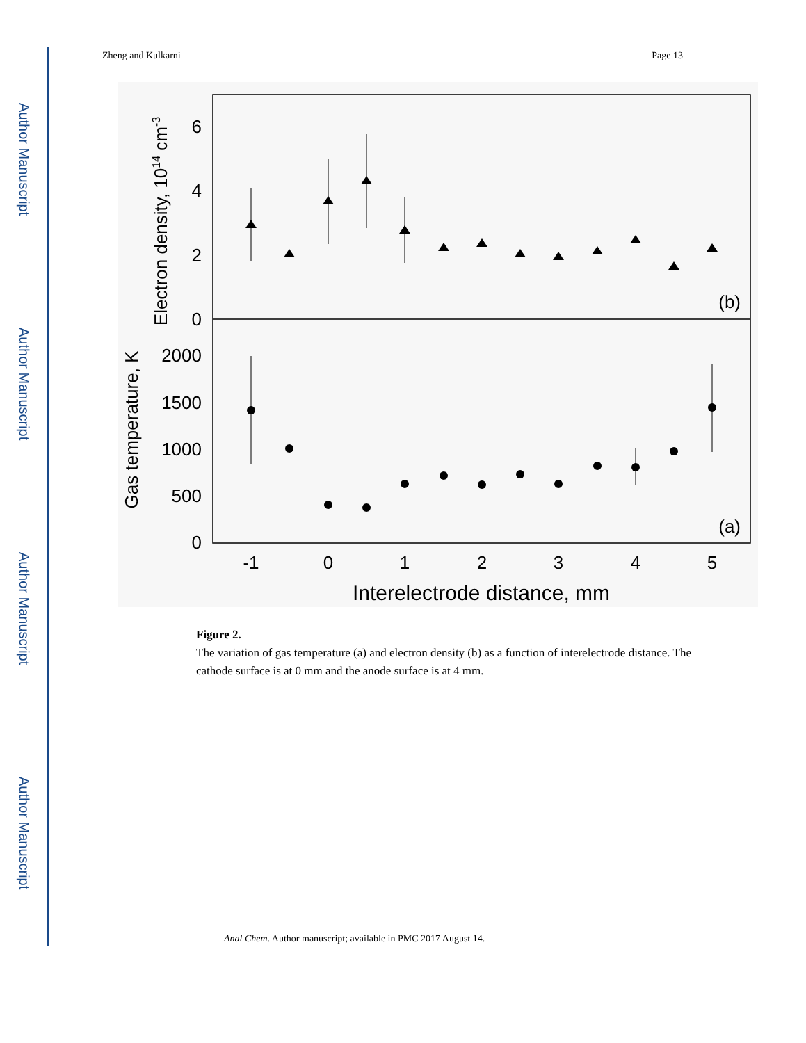Author Manuscript
Author Manuscript
Author Manuscript
Author Manuscript
Zheng and Kulkarni Page 13
0
2
4
6
0
500
1000
1500
2000
-1
0
1
2
3
4
5
Interelectrode distance, mm
(b)
(a)
Electron density, 1014 cm-3
Gas temperature, K
Figure 2.
The variation of gas temperature (a) and electron density (b) as a function of interelectrode distance. The cathode surface is at 0 mm and the anode surface is at 4 mm.
Anal Chem. Author manuscript; available in PMC 2017 August 14.